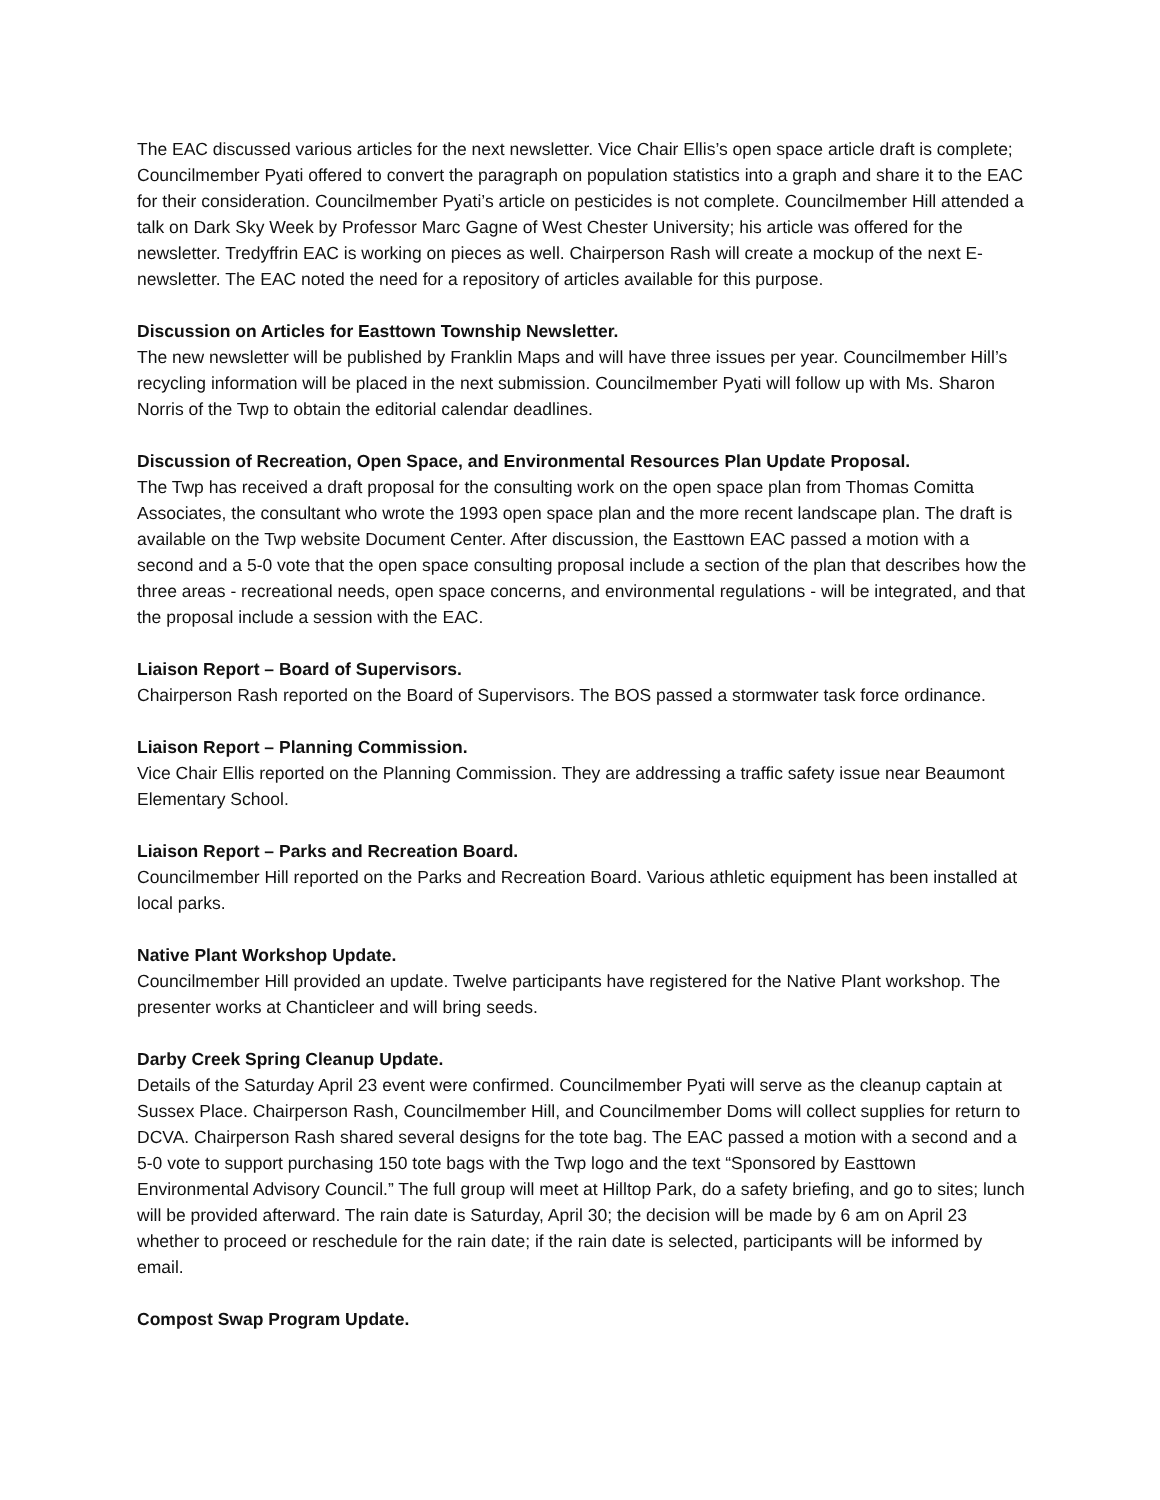The EAC discussed various articles for the next newsletter. Vice Chair Ellis’s open space article draft is complete; Councilmember Pyati offered to convert the paragraph on population statistics into a graph and share it to the EAC for their consideration. Councilmember Pyati’s article on pesticides is not complete. Councilmember Hill attended a talk on Dark Sky Week by Professor Marc Gagne of West Chester University; his article was offered for the newsletter. Tredyffrin EAC is working on pieces as well. Chairperson Rash will create a mockup of the next E-newsletter. The EAC noted the need for a repository of articles available for this purpose.
Discussion on Articles for Easttown Township Newsletter.
The new newsletter will be published by Franklin Maps and will have three issues per year. Councilmember Hill’s recycling information will be placed in the next submission. Councilmember Pyati will follow up with Ms. Sharon Norris of the Twp to obtain the editorial calendar deadlines.
Discussion of Recreation, Open Space, and Environmental Resources Plan Update Proposal.
The Twp has received a draft proposal for the consulting work on the open space plan from Thomas Comitta Associates, the consultant who wrote the 1993 open space plan and the more recent landscape plan. The draft is available on the Twp website Document Center. After discussion, the Easttown EAC passed a motion with a second and a 5-0 vote that the open space consulting proposal include a section of the plan that describes how the three areas - recreational needs, open space concerns, and environmental regulations - will be integrated, and that the proposal include a session with the EAC.
Liaison Report – Board of Supervisors.
Chairperson Rash reported on the Board of Supervisors. The BOS passed a stormwater task force ordinance.
Liaison Report – Planning Commission.
Vice Chair Ellis reported on the Planning Commission. They are addressing a traffic safety issue near Beaumont Elementary School.
Liaison Report – Parks and Recreation Board.
Councilmember Hill reported on the Parks and Recreation Board. Various athletic equipment has been installed at local parks.
Native Plant Workshop Update.
Councilmember Hill provided an update. Twelve participants have registered for the Native Plant workshop. The presenter works at Chanticleer and will bring seeds.
Darby Creek Spring Cleanup Update.
Details of the Saturday April 23 event were confirmed. Councilmember Pyati will serve as the cleanup captain at Sussex Place. Chairperson Rash, Councilmember Hill, and Councilmember Doms will collect supplies for return to DCVA. Chairperson Rash shared several designs for the tote bag. The EAC passed a motion with a second and a 5-0 vote to support purchasing 150 tote bags with the Twp logo and the text “Sponsored by Easttown Environmental Advisory Council.” The full group will meet at Hilltop Park, do a safety briefing, and go to sites; lunch will be provided afterward. The rain date is Saturday, April 30; the decision will be made by 6 am on April 23 whether to proceed or reschedule for the rain date; if the rain date is selected, participants will be informed by email.
Compost Swap Program Update.